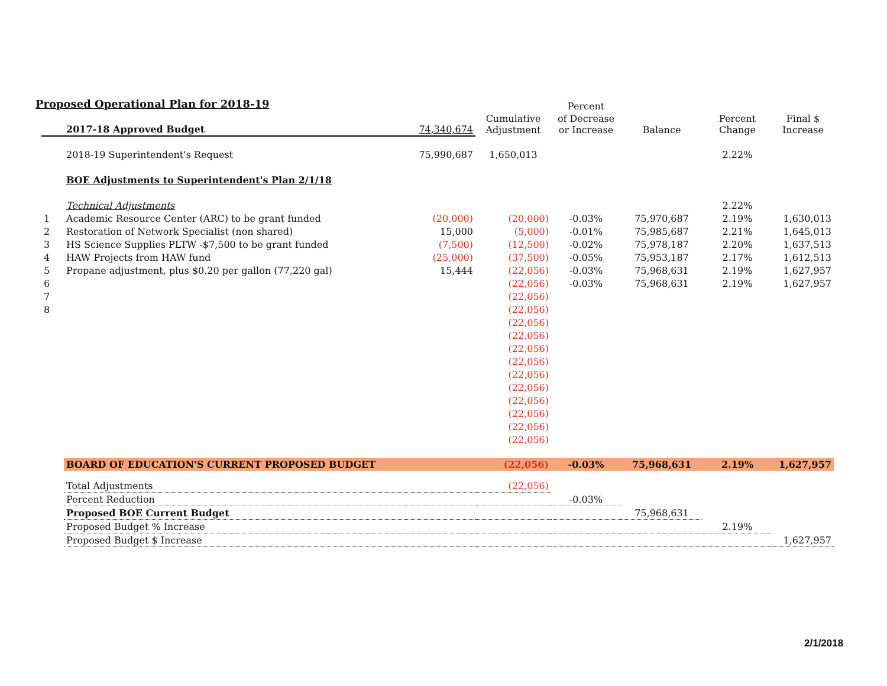Proposed Operational Plan for 2018-19
| | | | | Percent | | | |
| | 2017-18 Approved Budget | 74,340,674 | Cumulative Adjustment | of Decrease or Increase | Balance | Percent Change | Final $ Increase |
| | 2018-19 Superintendent's Request | 75,990,687 | 1,650,013 | | | 2.22% | |
| | BOE Adjustments to Superintendent's Plan 2/1/18 | | | | | | |
| | Technical Adjustments | | | | | 2.22% | |
| 1 | Academic Resource Center (ARC) to be grant funded | (20,000) | (20,000) | -0.03% | 75,970,687 | 2.19% | 1,630,013 |
| 2 | Restoration of Network Specialist (non shared) | 15,000 | (5,000) | -0.01% | 75,985,687 | 2.21% | 1,645,013 |
| 3 | HS Science Supplies PLTW -$7,500 to be grant funded | (7,500) | (12,500) | -0.02% | 75,978,187 | 2.20% | 1,637,513 |
| 4 | HAW Projects from HAW fund | (25,000) | (37,500) | -0.05% | 75,953,187 | 2.17% | 1,612,513 |
| 5 | Propane adjustment, plus $0.20 per gallon (77,220 gal) | 15,444 | (22,056) | -0.03% | 75,968,631 | 2.19% | 1,627,957 |
| 6 | | | (22,056) | -0.03% | 75,968,631 | 2.19% | 1,627,957 |
| 7 | | | (22,056) | | | | |
| 8 | | | (22,056) | | | | |
| | | | (22,056) | | | | |
| | | | (22,056) | | | | |
| | | | (22,056) | | | | |
| | | | (22,056) | | | | |
| | | | (22,056) | | | | |
| | | | (22,056) | | | | |
| | | | (22,056) | | | | |
| | | | (22,056) | | | | |
| | | | (22,056) | | | | |
| | | | (22,056) | | | | |
| | BOARD OF EDUCATION'S CURRENT PROPOSED BUDGET | | (22,056) | -0.03% | 75,968,631 | 2.19% | 1,627,957 |
| | Total Adjustments | | (22,056) | | | | |
| | Percent Reduction | | | -0.03% | | | |
| | Proposed BOE Current Budget | | | | 75,968,631 | | |
| | Proposed Budget % Increase | | | | | 2.19% | |
| | Proposed Budget $ Increase | | | | | | 1,627,957 |
2/1/2018